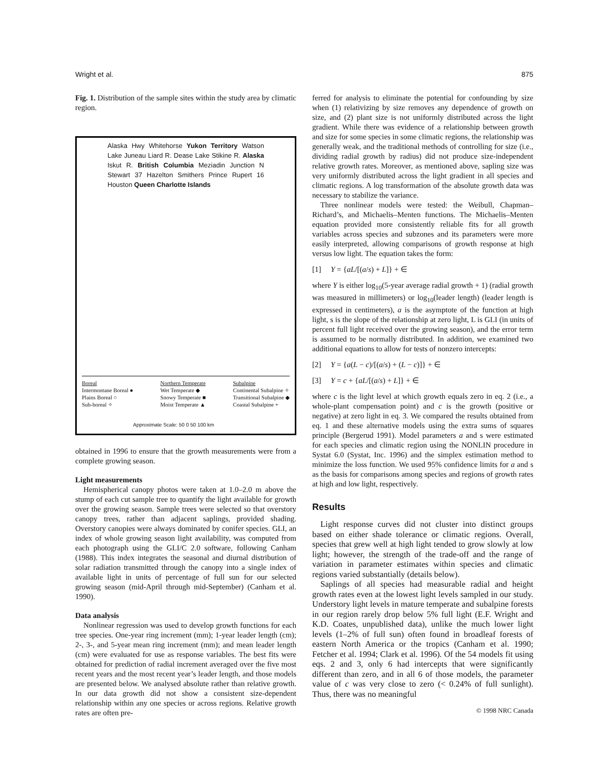Wright et al. 875
Fig. 1. Distribution of the sample sites within the study area by climatic region.
Alaska Hwy Whitehorse Yukon Territory Watson Lake Juneau Liard R. Dease Lake Stikine R. Alaska Iskut R. British Columbia Meziadin Junction N Stewart 37 Hazelton Smithers Prince Rupert 16 Houston Queen Charlotte Islands
Boreal
Intermontane Boreal ●
Plains Boreal ○
Sub-boreal ✧
Northern Temperate
Wet Temperate ◆
Snowy Temperate ■
Moist Temperate ▲
Subalpine
Continental Subalpine ✧
Transitional Subalpine ◆
Coastal Subalpine +
Approximate Scale: 50 0 50 100 km
obtained in 1996 to ensure that the growth measurements were from a complete growing season.
Light measurements
Hemispherical canopy photos were taken at 1.0–2.0 m above the stump of each cut sample tree to quantify the light available for growth over the growing season. Sample trees were selected so that overstory canopy trees, rather than adjacent saplings, provided shading. Overstory canopies were always dominated by conifer species. GLI, an index of whole growing season light availability, was computed from each photograph using the GLI/C 2.0 software, following Canham (1988). This index integrates the seasonal and diurnal distribution of solar radiation transmitted through the canopy into a single index of available light in units of percentage of full sun for our selected growing season (mid-April through mid-September) (Canham et al. 1990).
Data analysis
Nonlinear regression was used to develop growth functions for each tree species. One-year ring increment (mm); 1-year leader length (cm); 2-, 3-, and 5-year mean ring increment (mm); and mean leader length (cm) were evaluated for use as response variables. The best fits were obtained for prediction of radial increment averaged over the five most recent years and the most recent year’s leader length, and those models are presented below. We analysed absolute rather than relative growth. In our data growth did not show a consistent size-dependent relationship within any one species or across regions. Relative growth rates are often pre-
ferred for analysis to eliminate the potential for confounding by size when (1) relativizing by size removes any dependence of growth on size, and (2) plant size is not uniformly distributed across the light gradient. While there was evidence of a relationship between growth and size for some species in some climatic regions, the relationship was generally weak, and the traditional methods of controlling for size (i.e., dividing radial growth by radius) did not produce size-independent relative growth rates. Moreover, as mentioned above, sapling size was very uniformly distributed across the light gradient in all species and climatic regions. A log transformation of the absolute growth data was necessary to stabilize the variance.
Three nonlinear models were tested: the Weibull, Chapman–Richard’s, and Michaelis–Menten functions. The Michaelis–Menten equation provided more consistently reliable fits for all growth variables across species and subzones and its parameters were more easily interpreted, allowing comparisons of growth response at high versus low light. The equation takes the form:
[1] Y = {aL/[(a/s) + L]} + ∈
where Y is either log<sub>10</sub>(5-year average radial growth + 1) (radial growth was measured in millimeters) or log<sub>10</sub>(leader length) (leader length is expressed in centimeters), a is the asymptote of the function at high light, s is the slope of the relationship at zero light, L is GLI (in units of percent full light received over the growing season), and the error term is assumed to be normally distributed. In addition, we examined two additional equations to allow for tests of nonzero intercepts:
[2] Y = {a(L − c)/[(a/s) + (L − c)]} + ∈
[3] Y = c + {aL/[(a/s) + L]} + ∈
where c is the light level at which growth equals zero in eq. 2 (i.e., a whole-plant compensation point) and c is the growth (positive or negative) at zero light in eq. 3. We compared the results obtained from eq. 1 and these alternative models using the extra sums of squares principle (Bergerud 1991). Model parameters a and s were estimated for each species and climatic region using the NONLIN procedure in Systat 6.0 (Systat, Inc. 1996) and the simplex estimation method to minimize the loss function. We used 95% confidence limits for a and s as the basis for comparisons among species and regions of growth rates at high and low light, respectively.
Results
Light response curves did not cluster into distinct groups based on either shade tolerance or climatic regions. Overall, species that grew well at high light tended to grow slowly at low light; however, the strength of the trade-off and the range of variation in parameter estimates within species and climatic regions varied substantially (details below).
Saplings of all species had measurable radial and height growth rates even at the lowest light levels sampled in our study. Understory light levels in mature temperate and subalpine forests in our region rarely drop below 5% full light (E.F. Wright and K.D. Coates, unpublished data), unlike the much lower light levels (1–2% of full sun) often found in broadleaf forests of eastern North America or the tropics (Canham et al. 1990; Fetcher et al. 1994; Clark et al. 1996). Of the 54 models fit using eqs. 2 and 3, only 6 had intercepts that were significantly different than zero, and in all 6 of those models, the parameter value of c was very close to zero (< 0.24% of full sunlight). Thus, there was no meaningful
© 1998 NRC Canada